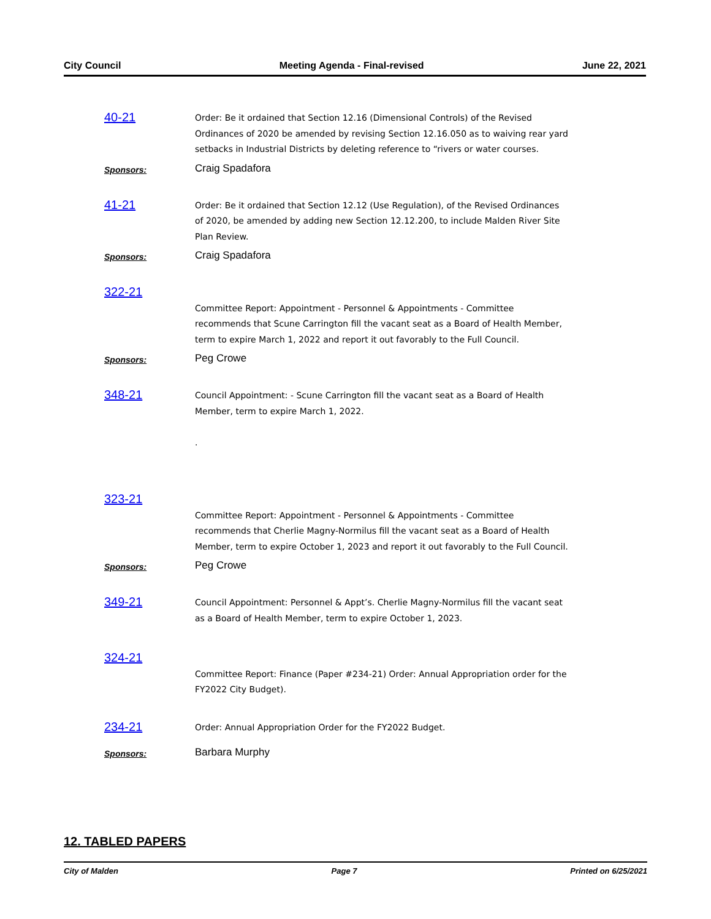City Council Meeting Agenda - Final-revised June 22, 2021
40-21
Order: Be it ordained that Section 12.16 (Dimensional Controls) of the Revised Ordinances of 2020 be amended by revising Section 12.16.050 as to waiving rear yard setbacks in Industrial Districts by deleting reference to “rivers or water courses.
Sponsors:
Craig Spadafora
41-21
Order: Be it ordained that Section 12.12 (Use Regulation), of the Revised Ordinances of 2020, be amended by adding new Section 12.12.200, to include Malden River Site Plan Review.
Sponsors:
Craig Spadafora
322-21
Committee Report: Appointment - Personnel & Appointments - Committee recommends that Scune Carrington fill the vacant seat as a Board of Health Member, term to expire March 1, 2022 and report it out favorably to the Full Council.
Sponsors:
Peg Crowe
348-21
Council Appointment: - Scune Carrington fill the vacant seat as a Board of Health Member, term to expire March 1, 2022.
.
323-21
Committee Report: Appointment - Personnel & Appointments - Committee recommends that Cherlie Magny-Normilus fill the vacant seat as a Board of Health Member, term to expire October 1, 2023 and report it out favorably to the Full Council.
Sponsors:
Peg Crowe
349-21
Council Appointment: Personnel & Appt’s. Cherlie Magny-Normilus fill the vacant seat as a Board of Health Member, term to expire October 1, 2023.
324-21
Committee Report: Finance (Paper #234-21) Order: Annual Appropriation order for the FY2022 City Budget).
234-21
Order: Annual Appropriation Order for the FY2022 Budget.
Sponsors:
Barbara Murphy
12. TABLED PAPERS
City of Malden Page 7 Printed on 6/25/2021